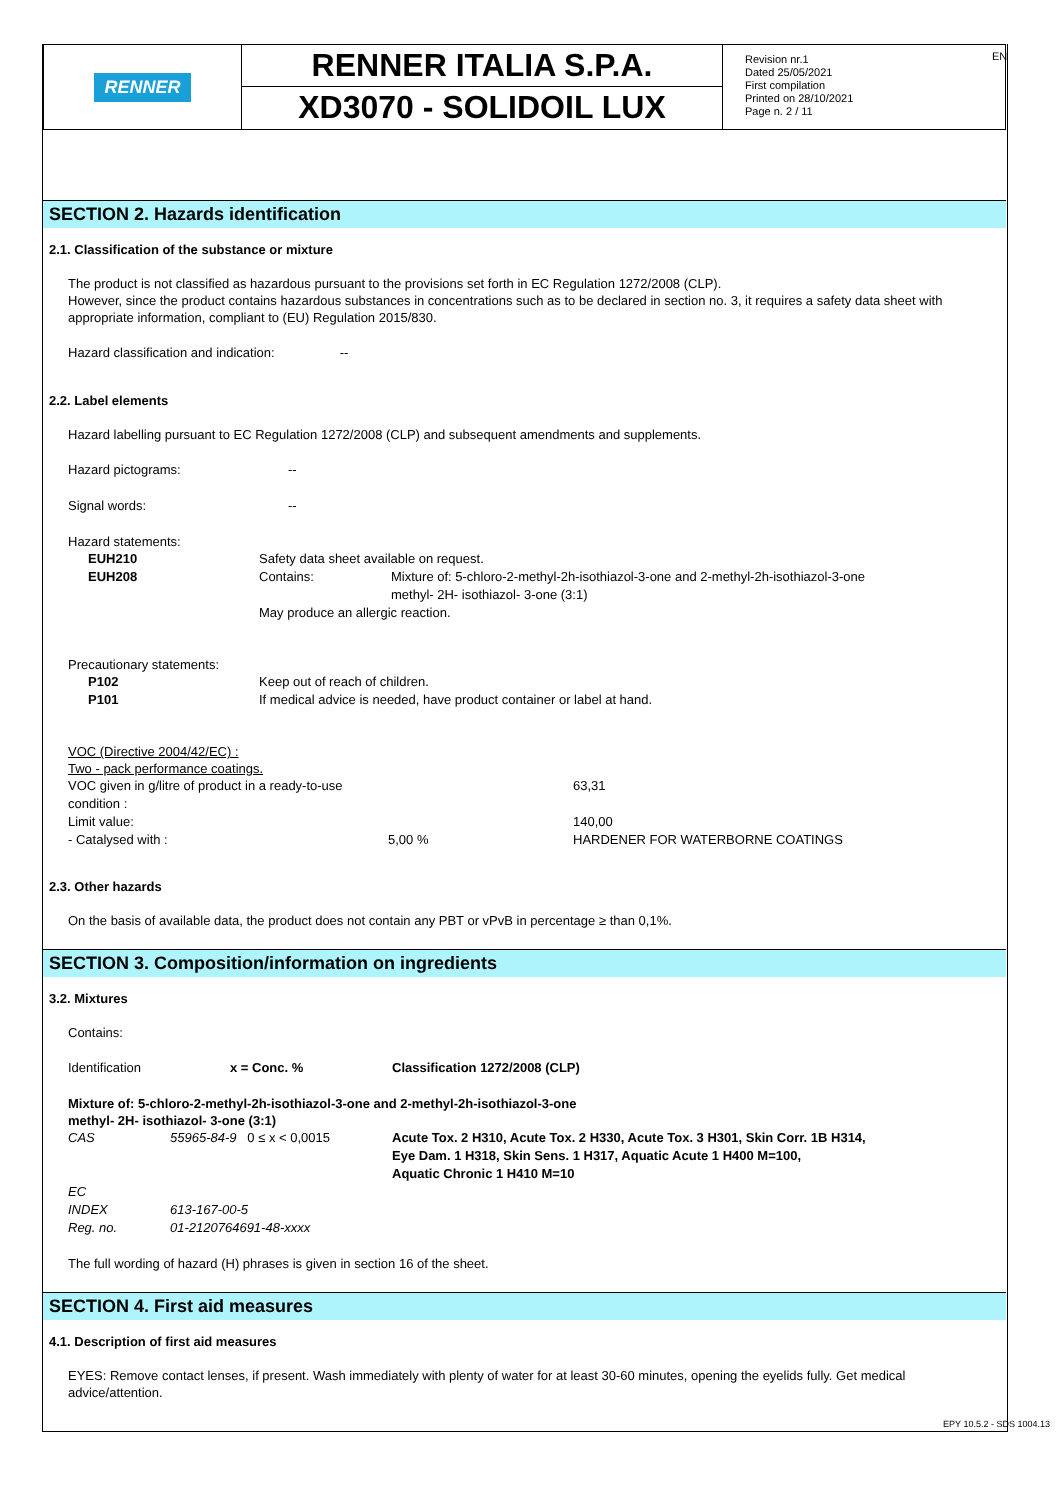EN
RENNER
RENNER ITALIA S.P.A.
XD3070 - SOLIDOIL LUX
Revision nr.1
Dated 25/05/2021
First compilation
Printed on 28/10/2021
Page n. 2 / 11
SECTION 2. Hazards identification
2.1. Classification of the substance or mixture
The product is not classified as hazardous pursuant to the provisions set forth in EC Regulation 1272/2008 (CLP).
However, since the product contains hazardous substances in concentrations such as to be declared in section no. 3, it requires a safety data sheet with appropriate information, compliant to (EU) Regulation 2015/830.
Hazard classification and indication: --
2.2. Label elements
Hazard labelling pursuant to EC Regulation 1272/2008 (CLP) and subsequent amendments and supplements.
| Hazard pictograms: | -- |
| Signal words: | -- |
Hazard statements:
| EUH210 | Safety data sheet available on request. | |
| EUH208 | Contains: | Mixture of: 5-chloro-2-methyl-2h-isothiazol-3-one and 2-methyl-2h-isothiazol-3-one methyl- 2H- isothiazol- 3-one (3:1) |
| | May produce an allergic reaction. | |
Precautionary statements:
| P102 | Keep out of reach of children. |
| P101 | If medical advice is needed, have product container or label at hand. |
VOC (Directive 2004/42/EC) :
Two - pack performance coatings.
| VOC given in g/litre of product in a ready-to-use condition : | | 63,31 |
| Limit value: | | 140,00 |
| - Catalysed with : | 5,00 % | HARDENER FOR WATERBORNE COATINGS |
2.3. Other hazards
On the basis of available data, the product does not contain any PBT or vPvB in percentage ≥ than 0,1%.
SECTION 3. Composition/information on ingredients
3.2. Mixtures
Contains:
| Identification | x = Conc. % | Classification 1272/2008 (CLP) |
Mixture of: 5-chloro-2-methyl-2h-isothiazol-3-one and 2-methyl-2h-isothiazol-3-one
methyl- 2H- isothiazol- 3-one (3:1)
| CAS | 55965-84-9 0 ≤ x < 0,0015 | Acute Tox. 2 H310, Acute Tox. 2 H330, Acute Tox. 3 H301, Skin Corr. 1B H314, Eye Dam. 1 H318, Skin Sens. 1 H317, Aquatic Acute 1 H400 M=100, Aquatic Chronic 1 H410 M=10 |
| EC | | |
| INDEX | 613-167-00-5 | |
| Reg. no. | 01-2120764691-48-xxxx | |
The full wording of hazard (H) phrases is given in section 16 of the sheet.
SECTION 4. First aid measures
4.1. Description of first aid measures
EYES: Remove contact lenses, if present. Wash immediately with plenty of water for at least 30-60 minutes, opening the eyelids fully. Get medical advice/attention.
EPY 10.5.2 - SDS 1004.13